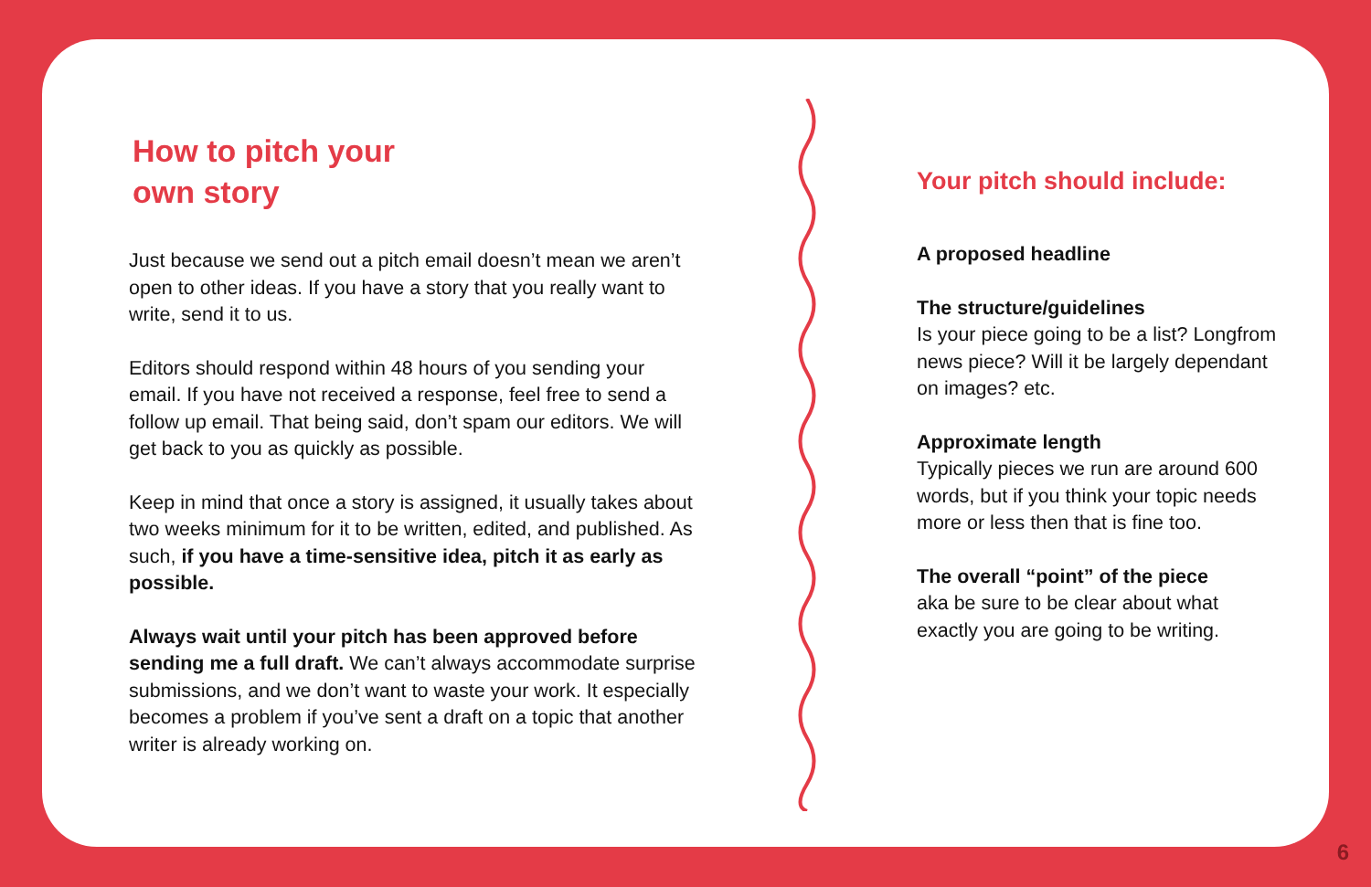How to pitch your
own story
Just because we send out a pitch email doesn’t mean we aren’t open to other ideas. If you have a story that you really want to write, send it to us.
Editors should respond within 48 hours of you sending your email. If you have not received a response, feel free to send a follow up email. That being said, don’t spam our editors. We will get back to you as quickly as possible.
Keep in mind that once a story is assigned, it usually takes about two weeks minimum for it to be written, edited, and published. As such, if you have a time-sensitive idea, pitch it as early as possible.
Always wait until your pitch has been approved before sending me a full draft. We can’t always accommodate surprise submissions, and we don’t want to waste your work. It especially becomes a problem if you’ve sent a draft on a topic that another writer is already working on.
Your pitch should include:
A proposed headline
The structure/guidelines
Is your piece going to be a list? Longfrom news piece? Will it be largely dependant on images? etc.
Approximate length
Typically pieces we run are around 600 words, but if you think your topic needs more or less then that is fine too.
The overall “point” of the piece
aka be sure to be clear about what exactly you are going to be writing.
6